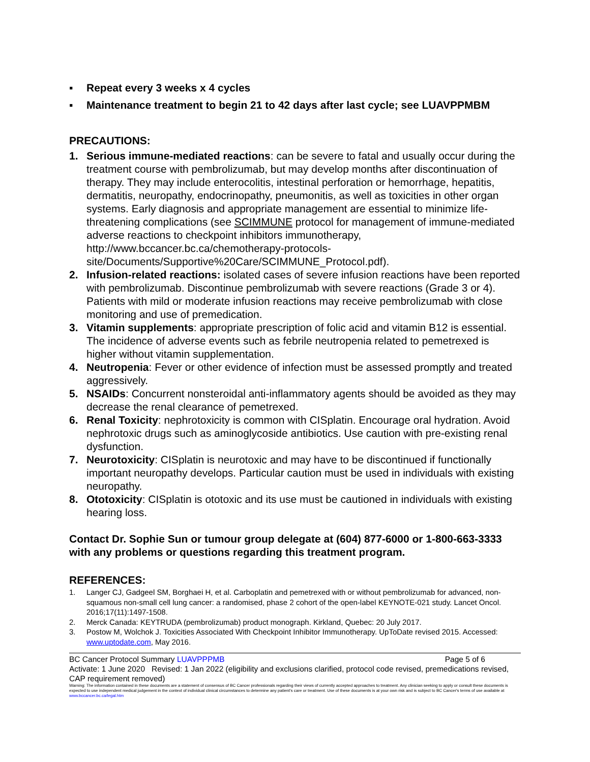▪ Repeat every 3 weeks x 4 cycles
▪ Maintenance treatment to begin 21 to 42 days after last cycle; see LUAVPPMBM
PRECAUTIONS:
1. Serious immune-mediated reactions: can be severe to fatal and usually occur during the treatment course with pembrolizumab, but may develop months after discontinuation of therapy. They may include enterocolitis, intestinal perforation or hemorrhage, hepatitis, dermatitis, neuropathy, endocrinopathy, pneumonitis, as well as toxicities in other organ systems. Early diagnosis and appropriate management are essential to minimize life-threatening complications (see SCIMMUNE protocol for management of immune-mediated adverse reactions to checkpoint inhibitors immunotherapy, http://www.bccancer.bc.ca/chemotherapy-protocols-site/Documents/Supportive%20Care/SCIMMUNE_Protocol.pdf).
2. Infusion-related reactions: isolated cases of severe infusion reactions have been reported with pembrolizumab. Discontinue pembrolizumab with severe reactions (Grade 3 or 4). Patients with mild or moderate infusion reactions may receive pembrolizumab with close monitoring and use of premedication.
3. Vitamin supplements: appropriate prescription of folic acid and vitamin B12 is essential. The incidence of adverse events such as febrile neutropenia related to pemetrexed is higher without vitamin supplementation.
4. Neutropenia: Fever or other evidence of infection must be assessed promptly and treated aggressively.
5. NSAIDs: Concurrent nonsteroidal anti-inflammatory agents should be avoided as they may decrease the renal clearance of pemetrexed.
6. Renal Toxicity: nephrotoxicity is common with CISplatin. Encourage oral hydration. Avoid nephrotoxic drugs such as aminoglycoside antibiotics. Use caution with pre-existing renal dysfunction.
7. Neurotoxicity: CISplatin is neurotoxic and may have to be discontinued if functionally important neuropathy develops. Particular caution must be used in individuals with existing neuropathy.
8. Ototoxicity: CISplatin is ototoxic and its use must be cautioned in individuals with existing hearing loss.
Contact Dr. Sophie Sun or tumour group delegate at (604) 877-6000 or 1-800-663-3333 with any problems or questions regarding this treatment program.
REFERENCES:
1. Langer CJ, Gadgeel SM, Borghaei H, et al. Carboplatin and pemetrexed with or without pembrolizumab for advanced, non-squamous non-small cell lung cancer: a randomised, phase 2 cohort of the open-label KEYNOTE-021 study. Lancet Oncol. 2016;17(11):1497-1508.
2. Merck Canada: KEYTRUDA (pembrolizumab) product monograph. Kirkland, Quebec: 20 July 2017.
3. Postow M, Wolchok J. Toxicities Associated With Checkpoint Inhibitor Immunotherapy. UpToDate revised 2015. Accessed: www.uptodate.com, May 2016.
BC Cancer Protocol Summary LUAVPPPMB Page 5 of 6
Activate: 1 June 2020 Revised: 1 Jan 2022 (eligibility and exclusions clarified, protocol code revised, premedications revised, CAP requirement removed)
Warning: The information contained in these documents are a statement of consensus of BC Cancer professionals regarding their views of currently accepted approaches to treatment. Any clinician seeking to apply or consult these documents is expected to use independent medical judgement in the context of individual clinical circumstances to determine any patient's care or treatment. Use of these documents is at your own risk and is subject to BC Cancer's terms of use available at www.bccancer.bc.ca/legal.htm